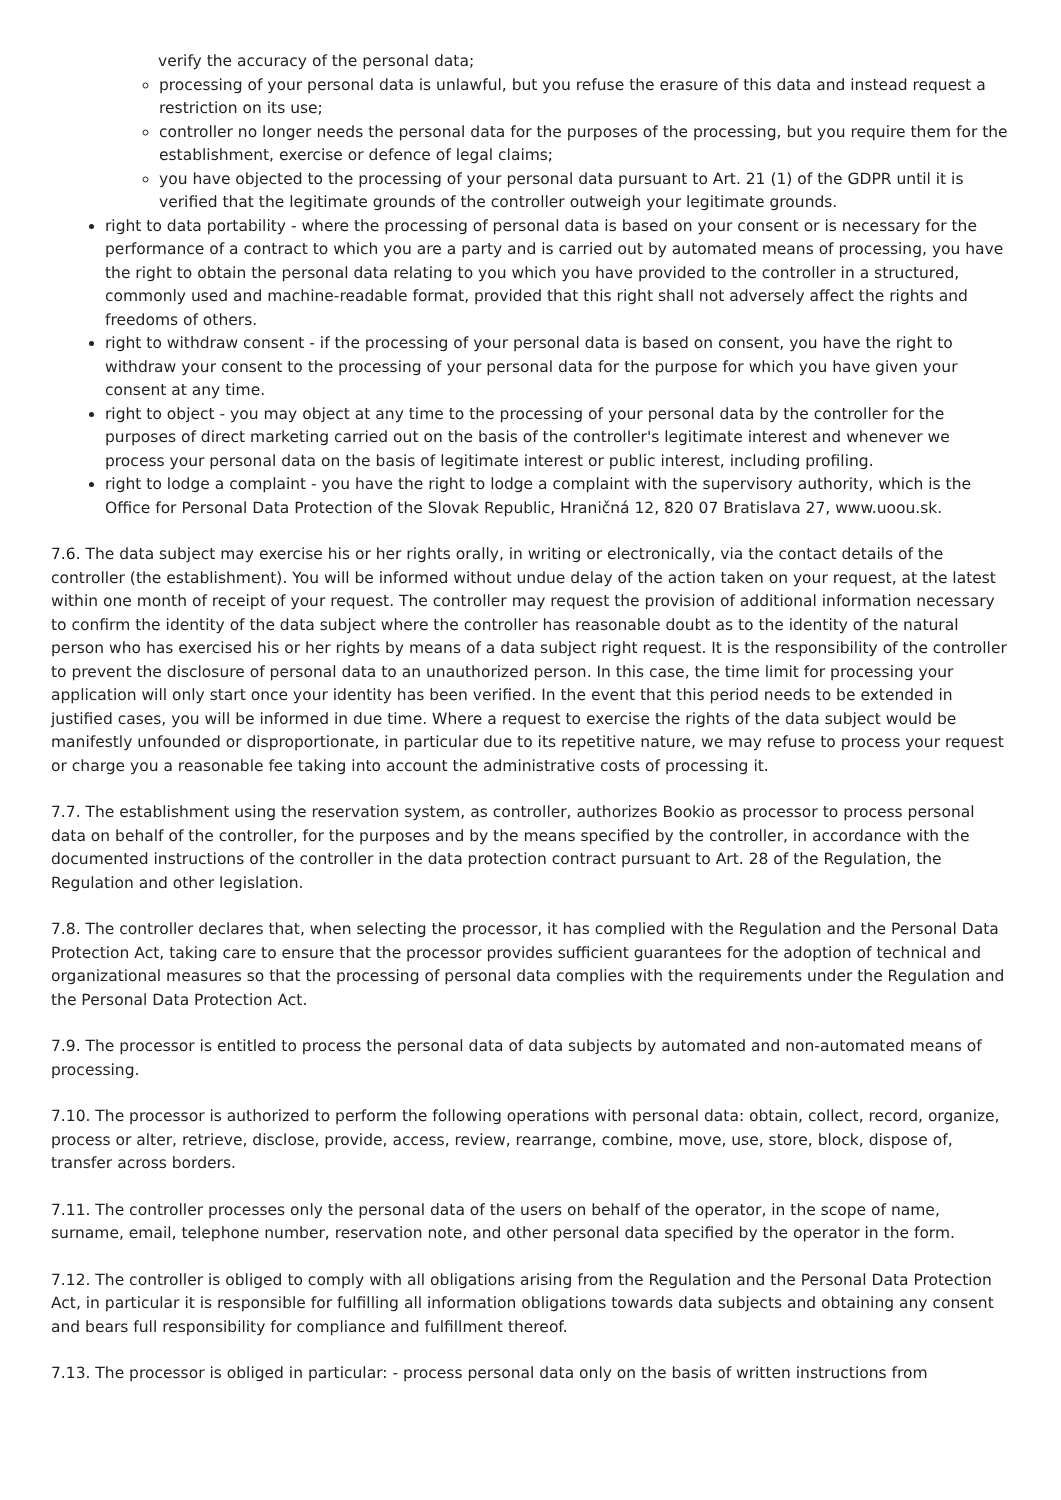verify the accuracy of the personal data;
processing of your personal data is unlawful, but you refuse the erasure of this data and instead request a restriction on its use;
controller no longer needs the personal data for the purposes of the processing, but you require them for the establishment, exercise or defence of legal claims;
you have objected to the processing of your personal data pursuant to Art. 21 (1) of the GDPR until it is verified that the legitimate grounds of the controller outweigh your legitimate grounds.
right to data portability - where the processing of personal data is based on your consent or is necessary for the performance of a contract to which you are a party and is carried out by automated means of processing, you have the right to obtain the personal data relating to you which you have provided to the controller in a structured, commonly used and machine-readable format, provided that this right shall not adversely affect the rights and freedoms of others.
right to withdraw consent - if the processing of your personal data is based on consent, you have the right to withdraw your consent to the processing of your personal data for the purpose for which you have given your consent at any time.
right to object - you may object at any time to the processing of your personal data by the controller for the purposes of direct marketing carried out on the basis of the controller's legitimate interest and whenever we process your personal data on the basis of legitimate interest or public interest, including profiling.
right to lodge a complaint - you have the right to lodge a complaint with the supervisory authority, which is the Office for Personal Data Protection of the Slovak Republic, Hraničná 12, 820 07 Bratislava 27, www.uoou.sk.
7.6. The data subject may exercise his or her rights orally, in writing or electronically, via the contact details of the controller (the establishment). You will be informed without undue delay of the action taken on your request, at the latest within one month of receipt of your request. The controller may request the provision of additional information necessary to confirm the identity of the data subject where the controller has reasonable doubt as to the identity of the natural person who has exercised his or her rights by means of a data subject right request. It is the responsibility of the controller to prevent the disclosure of personal data to an unauthorized person. In this case, the time limit for processing your application will only start once your identity has been verified. In the event that this period needs to be extended in justified cases, you will be informed in due time. Where a request to exercise the rights of the data subject would be manifestly unfounded or disproportionate, in particular due to its repetitive nature, we may refuse to process your request or charge you a reasonable fee taking into account the administrative costs of processing it.
7.7. The establishment using the reservation system, as controller, authorizes Bookio as processor to process personal data on behalf of the controller, for the purposes and by the means specified by the controller, in accordance with the documented instructions of the controller in the data protection contract pursuant to Art. 28 of the Regulation, the Regulation and other legislation.
7.8. The controller declares that, when selecting the processor, it has complied with the Regulation and the Personal Data Protection Act, taking care to ensure that the processor provides sufficient guarantees for the adoption of technical and organizational measures so that the processing of personal data complies with the requirements under the Regulation and the Personal Data Protection Act.
7.9. The processor is entitled to process the personal data of data subjects by automated and non-automated means of processing.
7.10. The processor is authorized to perform the following operations with personal data: obtain, collect, record, organize, process or alter, retrieve, disclose, provide, access, review, rearrange, combine, move, use, store, block, dispose of, transfer across borders.
7.11. The controller processes only the personal data of the users on behalf of the operator, in the scope of name, surname, email, telephone number, reservation note, and other personal data specified by the operator in the form.
7.12. The controller is obliged to comply with all obligations arising from the Regulation and the Personal Data Protection Act, in particular it is responsible for fulfilling all information obligations towards data subjects and obtaining any consent and bears full responsibility for compliance and fulfillment thereof.
7.13. The processor is obliged in particular: - process personal data only on the basis of written instructions from